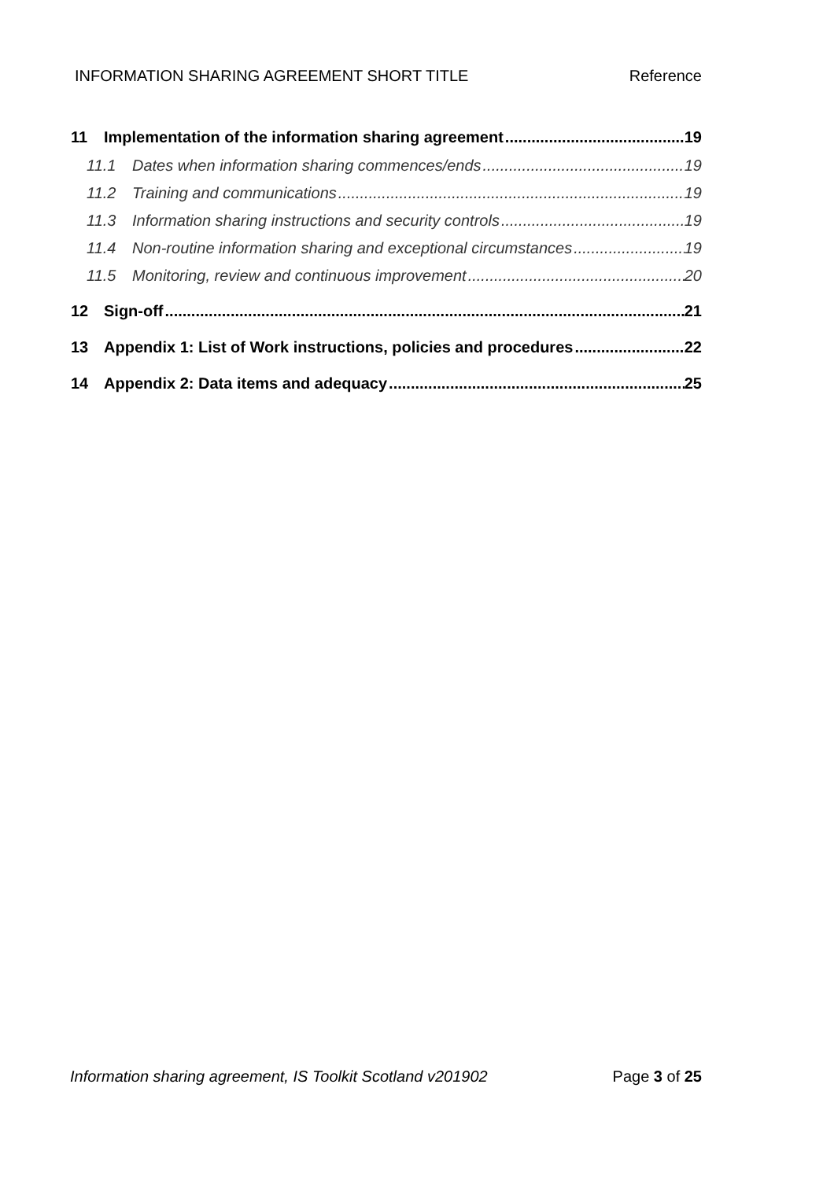INFORMATION SHARING AGREEMENT SHORT TITLE Reference
11 Implementation of the information sharing agreement 19
11.1 Dates when information sharing commences/ends 19
11.2 Training and communications 19
11.3 Information sharing instructions and security controls 19
11.4 Non-routine information sharing and exceptional circumstances 19
11.5 Monitoring, review and continuous improvement 20
12 Sign-off 21
13 Appendix 1: List of Work instructions, policies and procedures 22
14 Appendix 2: Data items and adequacy 25
Information sharing agreement, IS Toolkit Scotland v201902 Page 3 of 25